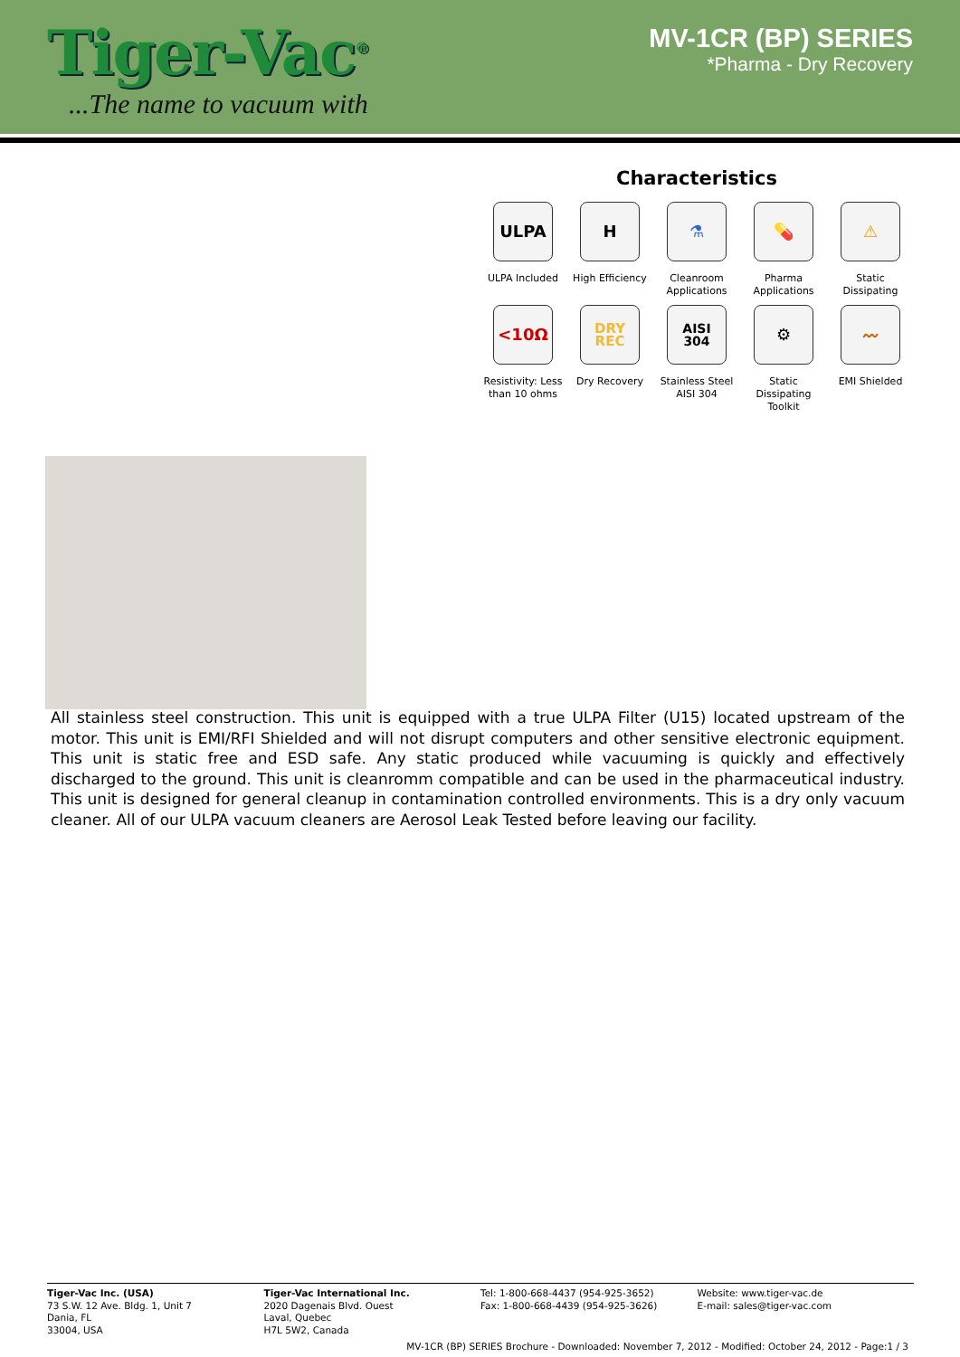Tiger-Vac<sup>®</sup>
...The name to vacuum with
MV-1CR (BP) SERIES
*Pharma - Dry Recovery
Characteristics
ULPA
ULPA Included
H
High Efficiency
⚗
Cleanroom Applications
💊
Pharma Applications
⚠
Static Dissipating
<10Ω
Resistivity: Less than 10 ohms
DRY REC
Dry Recovery
AISI 304
Stainless Steel AISI 304
⚙
Static Dissipating Toolkit
〰
EMI Shielded
All stainless steel construction. This unit is equipped with a true ULPA Filter (U15) located upstream of the motor. This unit is EMI/RFI Shielded and will not disrupt computers and other sensitive electronic equipment. This unit is static free and ESD safe. Any static produced while vacuuming is quickly and effectively discharged to the ground. This unit is cleanromm compatible and can be used in the pharmaceutical industry. This unit is designed for general cleanup in contamination controlled environments. This is a dry only vacuum cleaner. All of our ULPA vacuum cleaners are Aerosol Leak Tested before leaving our facility.
Tiger-Vac Inc. (USA)
73 S.W. 12 Ave. Bldg. 1, Unit 7
Dania, FL
33004, USA
Tiger-Vac International Inc.
2020 Dagenais Blvd. Ouest
Laval, Quebec
H7L 5W2, Canada
Tel: 1-800-668-4437 (954-925-3652)
Fax: 1-800-668-4439 (954-925-3626)
Website: www.tiger-vac.de
E-mail: sales@tiger-vac.com
MV-1CR (BP) SERIES Brochure - Downloaded: November 7, 2012 - Modified: October 24, 2012 - Page:1 / 3